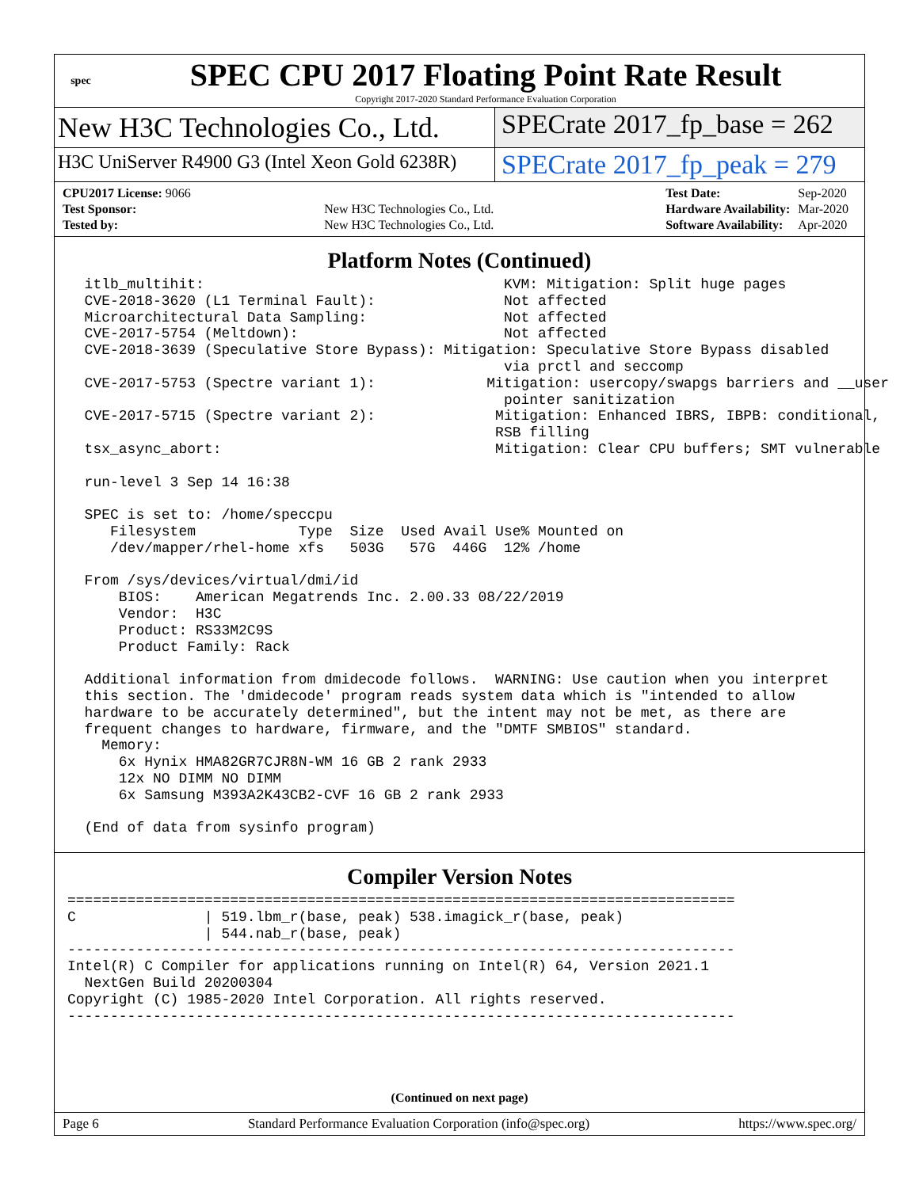spec
SPEC CPU 2017 Floating Point Rate Result
Copyright 2017-2020 Standard Performance Evaluation Corporation
New H3C Technologies Co., Ltd. SPECrate 2017_fp_base = 262
H3C UniServer R4900 G3 (Intel Xeon Gold 6238R)
SPECrate 2017_fp_peak = 279
| CPU2017 License: 9066 | |
| Test Sponsor: | New H3C Technologies Co., Ltd. |
| Tested by: | New H3C Technologies Co., Ltd. |
| Test Date: | Sep-2020 |
| Hardware Availability: | Mar-2020 |
| Software Availability: | Apr-2020 |
Platform Notes (Continued)
  itlb_multihit:                                   KVM: Mitigation: Split huge pages
  CVE-2018-3620 (L1 Terminal Fault):               Not affected
  Microarchitectural Data Sampling:                Not affected
  CVE-2017-5754 (Meltdown):                        Not affected
  CVE-2018-3639 (Speculative Store Bypass): Mitigation: Speculative Store Bypass disabled
                                                   via prctl and seccomp
  CVE-2017-5753 (Spectre variant 1):             Mitigation: usercopy/swapgs barriers and __user
                                                   pointer sanitization
  CVE-2017-5715 (Spectre variant 2):              Mitigation: Enhanced IBRS, IBPB: conditional,
                                                  RSB filling
  tsx_async_abort:                                Mitigation: Clear CPU buffers; SMT vulnerable

  run-level 3 Sep 14 16:38

  SPEC is set to: /home/speccpu
     Filesystem            Type  Size  Used Avail Use% Mounted on
     /dev/mapper/rhel-home xfs   503G   57G  446G  12% /home

  From /sys/devices/virtual/dmi/id
      BIOS:    American Megatrends Inc. 2.00.33 08/22/2019
      Vendor:  H3C
      Product: RS33M2C9S
      Product Family: Rack

  Additional information from dmidecode follows.  WARNING: Use caution when you interpret
  this section. The 'dmidecode' program reads system data which is "intended to allow
  hardware to be accurately determined", but the intent may not be met, as there are
  frequent changes to hardware, firmware, and the "DMTF SMBIOS" standard.
    Memory:
      6x Hynix HMA82GR7CJR8N-WM 16 GB 2 rank 2933
      12x NO DIMM NO DIMM
      6x Samsung M393A2K43CB2-CVF 16 GB 2 rank 2933

  (End of data from sysinfo program)
Compiler Version Notes
==============================================================================
C               | 519.lbm_r(base, peak) 538.imagick_r(base, peak)
                | 544.nab_r(base, peak)
------------------------------------------------------------------------------
Intel(R) C Compiler for applications running on Intel(R) 64, Version 2021.1
  NextGen Build 20200304
Copyright (C) 1985-2020 Intel Corporation. All rights reserved.
------------------------------------------------------------------------------
(Continued on next page)
Page 6 Standard Performance Evaluation Corporation (info@spec.org) https://www.spec.org/